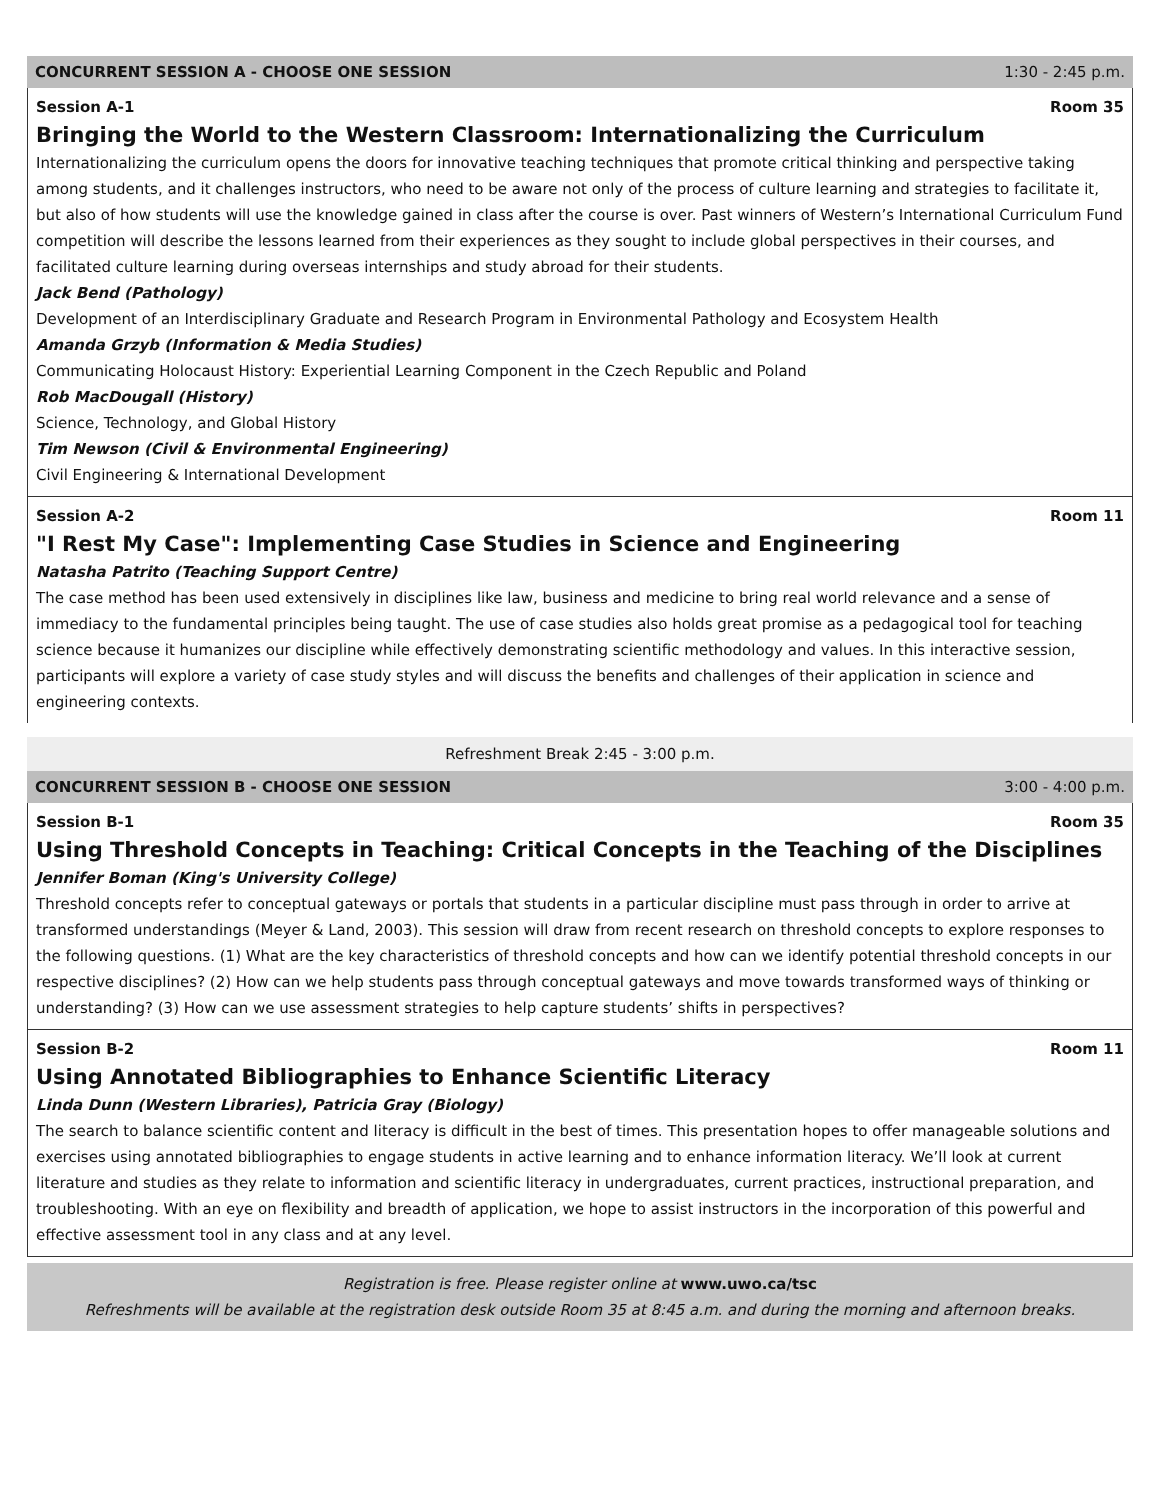CONCURRENT SESSION A - CHOOSE ONE SESSION 1:30 - 2:45 p.m.
Session A-1 Room 35
Bringing the World to the Western Classroom: Internationalizing the Curriculum
Internationalizing the curriculum opens the doors for innovative teaching techniques that promote critical thinking and perspective taking among students, and it challenges instructors, who need to be aware not only of the process of culture learning and strategies to facilitate it, but also of how students will use the knowledge gained in class after the course is over. Past winners of Western’s International Curriculum Fund competition will describe the lessons learned from their experiences as they sought to include global perspectives in their courses, and facilitated culture learning during overseas internships and study abroad for their students.
Jack Bend (Pathology)
Development of an Interdisciplinary Graduate and Research Program in Environmental Pathology and Ecosystem Health
Amanda Grzyb (Information & Media Studies)
Communicating Holocaust History: Experiential Learning Component in the Czech Republic and Poland
Rob MacDougall (History)
Science, Technology, and Global History
Tim Newson (Civil & Environmental Engineering)
Civil Engineering & International Development
Session A-2 Room 11
"I Rest My Case": Implementing Case Studies in Science and Engineering
Natasha Patrito (Teaching Support Centre)
The case method has been used extensively in disciplines like law, business and medicine to bring real world relevance and a sense of immediacy to the fundamental principles being taught. The use of case studies also holds great promise as a pedagogical tool for teaching science because it humanizes our discipline while effectively demonstrating scientific methodology and values. In this interactive session, participants will explore a variety of case study styles and will discuss the benefits and challenges of their application in science and engineering contexts.
Refreshment Break 2:45 - 3:00 p.m.
CONCURRENT SESSION B - CHOOSE ONE SESSION 3:00 - 4:00 p.m.
Session B-1 Room 35
Using Threshold Concepts in Teaching: Critical Concepts in the Teaching of the Disciplines
Jennifer Boman (King's University College)
Threshold concepts refer to conceptual gateways or portals that students in a particular discipline must pass through in order to arrive at transformed understandings (Meyer & Land, 2003). This session will draw from recent research on threshold concepts to explore responses to the following questions. (1) What are the key characteristics of threshold concepts and how can we identify potential threshold concepts in our respective disciplines? (2) How can we help students pass through conceptual gateways and move towards transformed ways of thinking or understanding? (3) How can we use assessment strategies to help capture students’ shifts in perspectives?
Session B-2 Room 11
Using Annotated Bibliographies to Enhance Scientific Literacy
Linda Dunn (Western Libraries), Patricia Gray (Biology)
The search to balance scientific content and literacy is difficult in the best of times. This presentation hopes to offer manageable solutions and exercises using annotated bibliographies to engage students in active learning and to enhance information literacy. We’ll look at current literature and studies as they relate to information and scientific literacy in undergraduates, current practices, instructional preparation, and troubleshooting. With an eye on flexibility and breadth of application, we hope to assist instructors in the incorporation of this powerful and effective assessment tool in any class and at any level.
Registration is free. Please register online at www.uwo.ca/tsc
Refreshments will be available at the registration desk outside Room 35 at 8:45 a.m. and during the morning and afternoon breaks.